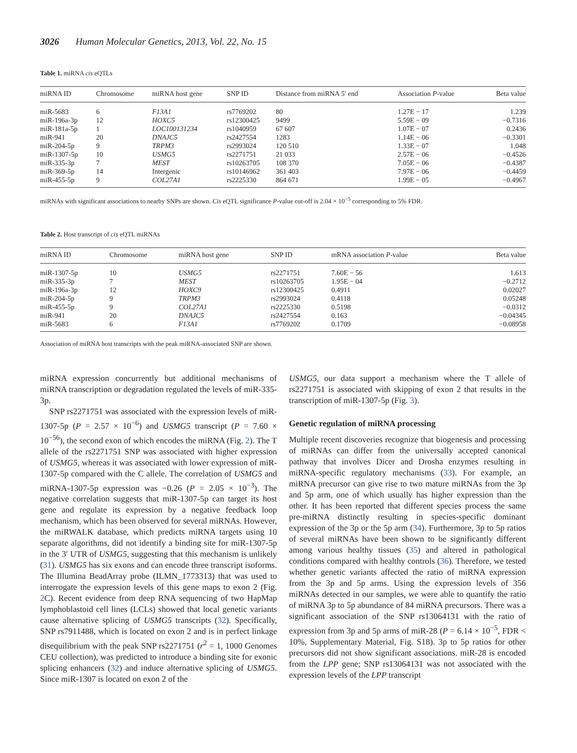3026 Human Molecular Genetics, 2013, Vol. 22, No. 15
Table 1. miRNA cis eQTLs
| miRNA ID | Chromosome | miRNA host gene | SNP ID | Distance from miRNA 5′ end | Association P -value | Beta value |
| --- | --- | --- | --- | --- | --- | --- |
| miR-5683 | 6 | F13A1 | rs7769202 | 80 | 1.27E − 17 | 1.239 |
| miR-196a-3p | 12 | HOXC5 | rs12300425 | 9499 | 5.59E − 09 | −0.7316 |
| miR-181a-5p | 1 | LOC100131234 | rs1040959 | 67 607 | 1.07E − 07 | 0.2436 |
| miR-941 | 20 | DNAJC5 | rs2427554 | 1283 | 1.14E − 06 | −0.3301 |
| miR-204-5p | 9 | TRPM3 | rs2993024 | 120 510 | 1.33E − 07 | 1.048 |
| miR-1307-5p | 10 | USMG5 | rs2271751 | 21 033 | 2.57E − 06 | −0.4526 |
| miR-335-3p | 7 | MEST | rs10263705 | 108 370 | 7.05E − 06 | −0.4387 |
| miR-369-5p | 14 | Intergenic | rs10146962 | 361 403 | 7.97E − 06 | −0.4459 |
| miR-455-5p | 9 | COL27A1 | rs2225330 | 864 671 | 1.99E − 05 | −0.4967 |
miRNAs with significant associations to nearby SNPs are shown. Cis eQTL significance P-value cut-off is 2.04 × 10<sup>−5</sup> corresponding to 5% FDR.
Table 2. Host transcript of cis eQTL miRNAs
| miRNA ID | Chromosome | miRNA host gene | SNP ID | mRNA association P -value | Beta value |
| --- | --- | --- | --- | --- | --- |
| miR-1307-5p | 10 | USMG5 | rs2271751 | 7.60E − 56 | 1.613 |
| miR-335-3p | 7 | MEST | rs10263705 | 1.95E − 04 | −0.2712 |
| miR-196a-3p | 12 | HOXC9 | rs12300425 | 0.4911 | 0.02027 |
| miR-204-5p | 9 | TRPM3 | rs2993024 | 0.4118 | 0.05248 |
| miR-455-5p | 9 | COL27A1 | rs2225330 | 0.5198 | −0.0312 |
| miR-941 | 20 | DNAJC5 | rs2427554 | 0.163 | −0.04345 |
| miR-5683 | 6 | F13A1 | rs7769202 | 0.1709 | −0.08958 |
Association of miRNA host transcripts with the peak miRNA-associated SNP are shown.
miRNA expression concurrently but additional mechanisms of miRNA transcription or degradation regulated the levels of miR-335-3p.
SNP rs2271751 was associated with the expression levels of miR-1307-5p (P = 2.57 × 10<sup>−6</sup>) and USMG5 transcript (P = 7.60 × 10<sup>−56</sup>), the second exon of which encodes the miRNA (Fig. 2). The T allele of the rs2271751 SNP was associated with higher expression of USMG5, whereas it was associated with lower expression of miR-1307-5p compared with the C allele. The correlation of USMG5 and miRNA-1307-5p expression was −0.26 (P = 2.05 × 10<sup>−3</sup>). The negative correlation suggests that miR-1307-5p can target its host gene and regulate its expression by a negative feedback loop mechanism, which has been observed for several miRNAs. However, the miRWALK database, which predicts miRNA targets using 10 separate algorithms, did not identify a binding site for miR-1307-5p in the 3′ UTR of USMG5, suggesting that this mechanism is unlikely (31). USMG5 has six exons and can encode three transcript isoforms. The Illumina BeadArray probe (ILMN_1773313) that was used to interrogate the expression levels of this gene maps to exon 2 (Fig. 2 C). Recent evidence from deep RNA sequencing of two HapMap lymphoblastoid cell lines (LCLs) showed that local genetic variants cause alternative splicing of USMG5 transcripts (32). Specifically, SNP rs7911488, which is located on exon 2 and is in perfect linkage disequilibrium with the peak SNP rs2271751 (r<sup>2</sup> = 1, 1000 Genomes CEU collection), was predicted to introduce a binding site for exonic splicing enhancers (32) and induce alternative splicing of USMG5. Since miR-1307 is located on exon 2 of the
USMG5, our data support a mechanism where the T allele of rs2271751 is associated with skipping of exon 2 that results in the transcription of miR-1307-5p (Fig. 3).
Genetic regulation of miRNA processing
Multiple recent discoveries recognize that biogenesis and processing of miRNAs can differ from the universally accepted canonical pathway that involves Dicer and Drosha enzymes resulting in miRNA-specific regulatory mechanisms (33). For example, an miRNA precursor can give rise to two mature miRNAs from the 3p and 5p arm, one of which usually has higher expression than the other. It has been reported that different species process the same pre-miRNA distinctly resulting in species-specific dominant expression of the 3p or the 5p arm (34). Furthermore, 3p to 5p ratios of several miRNAs have been shown to be significantly different among various healthy tissues (35) and altered in pathological conditions compared with healthy controls (36). Therefore, we tested whether genetic variants affected the ratio of miRNA expression from the 3p and 5p arms. Using the expression levels of 356 miRNAs detected in our samples, we were able to quantify the ratio of miRNA 3p to 5p abundance of 84 miRNA precursors. There was a significant association of the SNP rs13064131 with the ratio of expression from 3p and 5p arms of miR-28 (P = 6.14 × 10<sup>−5</sup>, FDR < 10%, Supplementary Material, Fig. S18). 3p to 5p ratios for other precursors did not show significant associations. miR-28 is encoded from the LPP gene; SNP rs13064131 was not associated with the expression levels of the LPP transcript